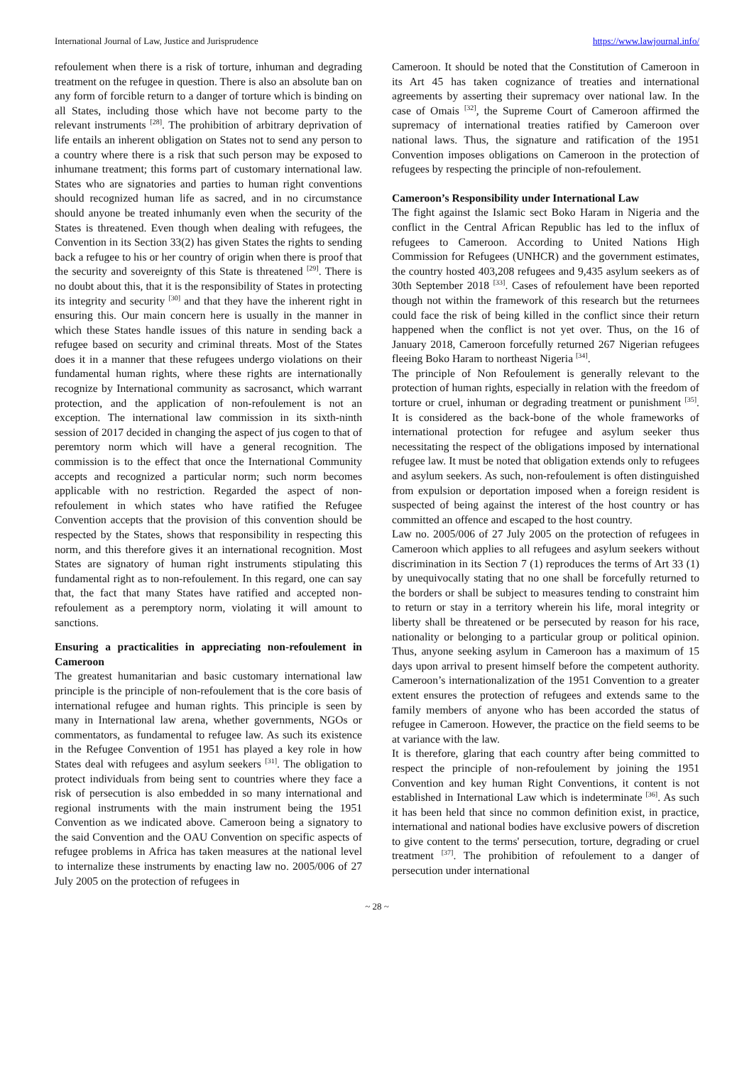International Journal of Law, Justice and Jurisprudence https://www.lawjournal.info/
refoulement when there is a risk of torture, inhuman and degrading treatment on the refugee in question. There is also an absolute ban on any form of forcible return to a danger of torture which is binding on all States, including those which have not become party to the relevant instruments <sup>[28]</sup>. The prohibition of arbitrary deprivation of life entails an inherent obligation on States not to send any person to a country where there is a risk that such person may be exposed to inhumane treatment; this forms part of customary international law. States who are signatories and parties to human right conventions should recognized human life as sacred, and in no circumstance should anyone be treated inhumanly even when the security of the States is threatened. Even though when dealing with refugees, the Convention in its Section 33(2) has given States the rights to sending back a refugee to his or her country of origin when there is proof that the security and sovereignty of this State is threatened <sup>[29]</sup>. There is no doubt about this, that it is the responsibility of States in protecting its integrity and security <sup>[30]</sup> and that they have the inherent right in ensuring this. Our main concern here is usually in the manner in which these States handle issues of this nature in sending back a refugee based on security and criminal threats. Most of the States does it in a manner that these refugees undergo violations on their fundamental human rights, where these rights are internationally recognize by International community as sacrosanct, which warrant protection, and the application of non-refoulement is not an exception. The international law commission in its sixth-ninth session of 2017 decided in changing the aspect of jus cogen to that of peremtory norm which will have a general recognition. The commission is to the effect that once the International Community accepts and recognized a particular norm; such norm becomes applicable with no restriction. Regarded the aspect of non-refoulement in which states who have ratified the Refugee Convention accepts that the provision of this convention should be respected by the States, shows that responsibility in respecting this norm, and this therefore gives it an international recognition. Most States are signatory of human right instruments stipulating this fundamental right as to non-refoulement. In this regard, one can say that, the fact that many States have ratified and accepted non- refoulement as a peremptory norm, violating it will amount to sanctions.
Ensuring a practicalities in appreciating non-refoulement in Cameroon
The greatest humanitarian and basic customary international law principle is the principle of non-refoulement that is the core basis of international refugee and human rights. This principle is seen by many in International law arena, whether governments, NGOs or commentators, as fundamental to refugee law. As such its existence in the Refugee Convention of 1951 has played a key role in how States deal with refugees and asylum seekers <sup>[31]</sup>. The obligation to protect individuals from being sent to countries where they face a risk of persecution is also embedded in so many international and regional instruments with the main instrument being the 1951 Convention as we indicated above. Cameroon being a signatory to the said Convention and the OAU Convention on specific aspects of refugee problems in Africa has taken measures at the national level to internalize these instruments by enacting law no. 2005/006 of 27 July 2005 on the protection of refugees in
Cameroon. It should be noted that the Constitution of Cameroon in its Art 45 has taken cognizance of treaties and international agreements by asserting their supremacy over national law. In the case of Omais <sup>[32]</sup>, the Supreme Court of Cameroon affirmed the supremacy of international treaties ratified by Cameroon over national laws. Thus, the signature and ratification of the 1951 Convention imposes obligations on Cameroon in the protection of refugees by respecting the principle of non-refoulement.
Cameroon’s Responsibility under International Law
The fight against the Islamic sect Boko Haram in Nigeria and the conflict in the Central African Republic has led to the influx of refugees to Cameroon. According to United Nations High Commission for Refugees (UNHCR) and the government estimates, the country hosted 403,208 refugees and 9,435 asylum seekers as of 30th September 2018 <sup>[33]</sup>. Cases of refoulement have been reported though not within the framework of this research but the returnees could face the risk of being killed in the conflict since their return happened when the conflict is not yet over. Thus, on the 16 of January 2018, Cameroon forcefully returned 267 Nigerian refugees fleeing Boko Haram to northeast Nigeria <sup>[34]</sup>.
The principle of Non Refoulement is generally relevant to the protection of human rights, especially in relation with the freedom of torture or cruel, inhuman or degrading treatment or punishment <sup>[35]</sup>. It is considered as the back-bone of the whole frameworks of international protection for refugee and asylum seeker thus necessitating the respect of the obligations imposed by international refugee law. It must be noted that obligation extends only to refugees and asylum seekers. As such, non-refoulement is often distinguished from expulsion or deportation imposed when a foreign resident is suspected of being against the interest of the host country or has committed an offence and escaped to the host country.
Law no. 2005/006 of 27 July 2005 on the protection of refugees in Cameroon which applies to all refugees and asylum seekers without discrimination in its Section 7 (1) reproduces the terms of Art 33 (1) by unequivocally stating that no one shall be forcefully returned to the borders or shall be subject to measures tending to constraint him to return or stay in a territory wherein his life, moral integrity or liberty shall be threatened or be persecuted by reason for his race, nationality or belonging to a particular group or political opinion. Thus, anyone seeking asylum in Cameroon has a maximum of 15 days upon arrival to present himself before the competent authority. Cameroon’s internationalization of the 1951 Convention to a greater extent ensures the protection of refugees and extends same to the family members of anyone who has been accorded the status of refugee in Cameroon. However, the practice on the field seems to be at variance with the law.
It is therefore, glaring that each country after being committed to respect the principle of non-refoulement by joining the 1951 Convention and key human Right Conventions, it content is not established in International Law which is indeterminate <sup>[36]</sup>. As such it has been held that since no common definition exist, in practice, international and national bodies have exclusive powers of discretion to give content to the terms' persecution, torture, degrading or cruel treatment <sup>[37]</sup>. The prohibition of refoulement to a danger of persecution under international
~ 28 ~